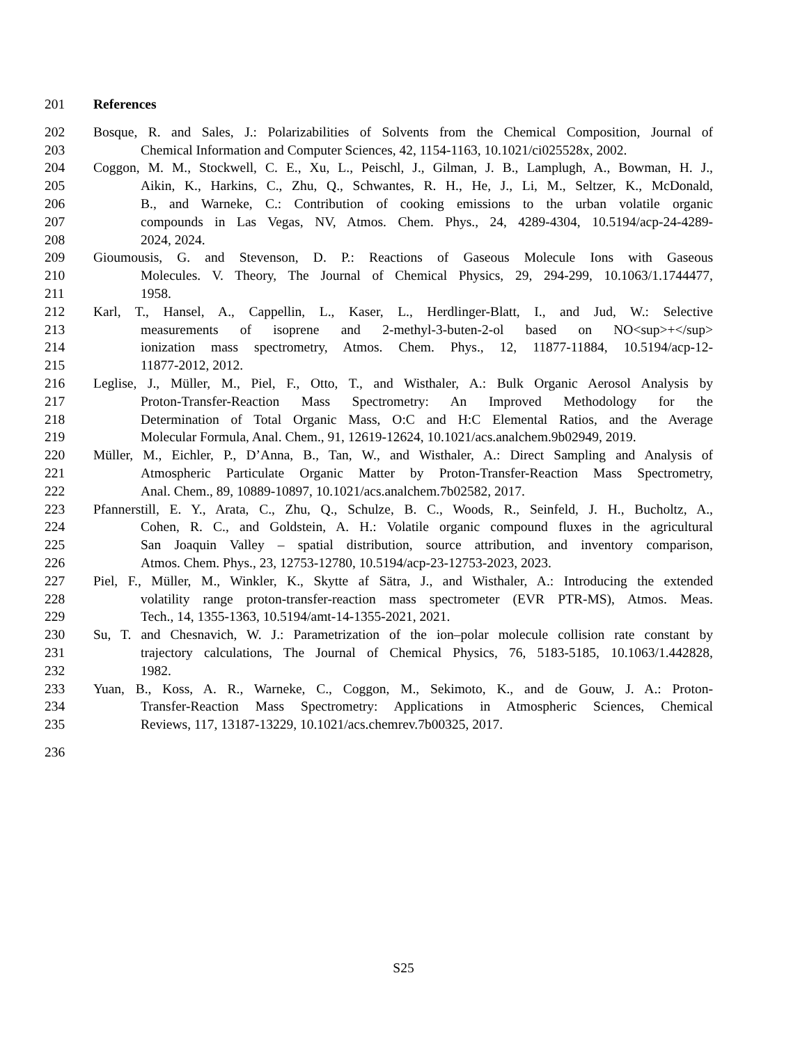201 References
202 Bosque, R. and Sales, J.: Polarizabilities of Solvents from the Chemical Composition, Journal of
203 Chemical Information and Computer Sciences, 42, 1154-1163, 10.1021/ci025528x, 2002.
204 Coggon, M. M., Stockwell, C. E., Xu, L., Peischl, J., Gilman, J. B., Lamplugh, A., Bowman, H. J.,
205 Aikin, K., Harkins, C., Zhu, Q., Schwantes, R. H., He, J., Li, M., Seltzer, K., McDonald,
206 B., and Warneke, C.: Contribution of cooking emissions to the urban volatile organic
207 compounds in Las Vegas, NV, Atmos. Chem. Phys., 24, 4289-4304, 10.5194/acp-24-4289-
208 2024, 2024.
209 Gioumousis, G. and Stevenson, D. P.: Reactions of Gaseous Molecule Ions with Gaseous
210 Molecules. V. Theory, The Journal of Chemical Physics, 29, 294-299, 10.1063/1.1744477,
211 1958.
212 Karl, T., Hansel, A., Cappellin, L., Kaser, L., Herdlinger-Blatt, I., and Jud, W.: Selective
213 measurements of isoprene and 2-methyl-3-buten-2-ol based on NO<sup>+</sup>
214 ionization mass spectrometry, Atmos. Chem. Phys., 12, 11877-11884, 10.5194/acp-12-
215 11877-2012, 2012.
216 Leglise, J., Müller, M., Piel, F., Otto, T., and Wisthaler, A.: Bulk Organic Aerosol Analysis by
217 Proton-Transfer-Reaction Mass Spectrometry: An Improved Methodology for the
218 Determination of Total Organic Mass, O:C and H:C Elemental Ratios, and the Average
219 Molecular Formula, Anal. Chem., 91, 12619-12624, 10.1021/acs.analchem.9b02949, 2019.
220 Müller, M., Eichler, P., D’Anna, B., Tan, W., and Wisthaler, A.: Direct Sampling and Analysis of
221 Atmospheric Particulate Organic Matter by Proton-Transfer-Reaction Mass Spectrometry,
222 Anal. Chem., 89, 10889-10897, 10.1021/acs.analchem.7b02582, 2017.
223 Pfannerstill, E. Y., Arata, C., Zhu, Q., Schulze, B. C., Woods, R., Seinfeld, J. H., Bucholtz, A.,
224 Cohen, R. C., and Goldstein, A. H.: Volatile organic compound fluxes in the agricultural
225 San Joaquin Valley – spatial distribution, source attribution, and inventory comparison,
226 Atmos. Chem. Phys., 23, 12753-12780, 10.5194/acp-23-12753-2023, 2023.
227 Piel, F., Müller, M., Winkler, K., Skytte af Sätra, J., and Wisthaler, A.: Introducing the extended
228 volatility range proton-transfer-reaction mass spectrometer (EVR PTR-MS), Atmos. Meas.
229 Tech., 14, 1355-1363, 10.5194/amt-14-1355-2021, 2021.
230 Su, T. and Chesnavich, W. J.: Parametrization of the ion–polar molecule collision rate constant by
231 trajectory calculations, The Journal of Chemical Physics, 76, 5183-5185, 10.1063/1.442828,
232 1982.
233 Yuan, B., Koss, A. R., Warneke, C., Coggon, M., Sekimoto, K., and de Gouw, J. A.: Proton-
234 Transfer-Reaction Mass Spectrometry: Applications in Atmospheric Sciences, Chemical
235 Reviews, 117, 13187-13229, 10.1021/acs.chemrev.7b00325, 2017.
236
S25